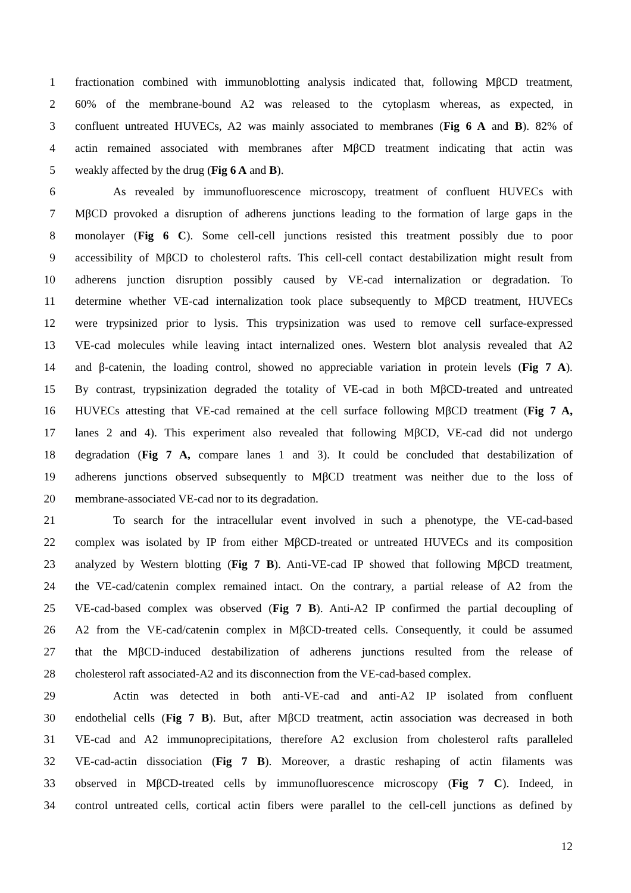1 fractionation combined with immunoblotting analysis indicated that, following MβCD treatment,
2 60% of the membrane-bound A2 was released to the cytoplasm whereas, as expected, in
3 confluent untreated HUVECs, A2 was mainly associated to membranes (Fig 6 A and B). 82% of
4 actin remained associated with membranes after MβCD treatment indicating that actin was
5 weakly affected by the drug (Fig 6 A and B).
6 As revealed by immunofluorescence microscopy, treatment of confluent HUVECs with
7 MβCD provoked a disruption of adherens junctions leading to the formation of large gaps in the
8 monolayer (Fig 6 C). Some cell-cell junctions resisted this treatment possibly due to poor
9 accessibility of MβCD to cholesterol rafts. This cell-cell contact destabilization might result from
10 adherens junction disruption possibly caused by VE-cad internalization or degradation. To
11 determine whether VE-cad internalization took place subsequently to MβCD treatment, HUVECs
12 were trypsinized prior to lysis. This trypsinization was used to remove cell surface-expressed
13 VE-cad molecules while leaving intact internalized ones. Western blot analysis revealed that A2
14 and β-catenin, the loading control, showed no appreciable variation in protein levels (Fig 7 A).
15 By contrast, trypsinization degraded the totality of VE-cad in both MβCD-treated and untreated
16 HUVECs attesting that VE-cad remained at the cell surface following MβCD treatment (Fig 7 A,
17 lanes 2 and 4). This experiment also revealed that following MβCD, VE-cad did not undergo
18 degradation (Fig 7 A, compare lanes 1 and 3). It could be concluded that destabilization of
19 adherens junctions observed subsequently to MβCD treatment was neither due to the loss of
20 membrane-associated VE-cad nor to its degradation.
21 To search for the intracellular event involved in such a phenotype, the VE-cad-based
22 complex was isolated by IP from either MβCD-treated or untreated HUVECs and its composition
23 analyzed by Western blotting (Fig 7 B). Anti-VE-cad IP showed that following MβCD treatment,
24 the VE-cad/catenin complex remained intact. On the contrary, a partial release of A2 from the
25 VE-cad-based complex was observed (Fig 7 B). Anti-A2 IP confirmed the partial decoupling of
26 A2 from the VE-cad/catenin complex in MβCD-treated cells. Consequently, it could be assumed
27 that the MβCD-induced destabilization of adherens junctions resulted from the release of
28 cholesterol raft associated-A2 and its disconnection from the VE-cad-based complex.
29 Actin was detected in both anti-VE-cad and anti-A2 IP isolated from confluent
30 endothelial cells (Fig 7 B). But, after MβCD treatment, actin association was decreased in both
31 VE-cad and A2 immunoprecipitations, therefore A2 exclusion from cholesterol rafts paralleled
32 VE-cad-actin dissociation (Fig 7 B). Moreover, a drastic reshaping of actin filaments was
33 observed in MβCD-treated cells by immunofluorescence microscopy (Fig 7 C). Indeed, in
34 control untreated cells, cortical actin fibers were parallel to the cell-cell junctions as defined by
12